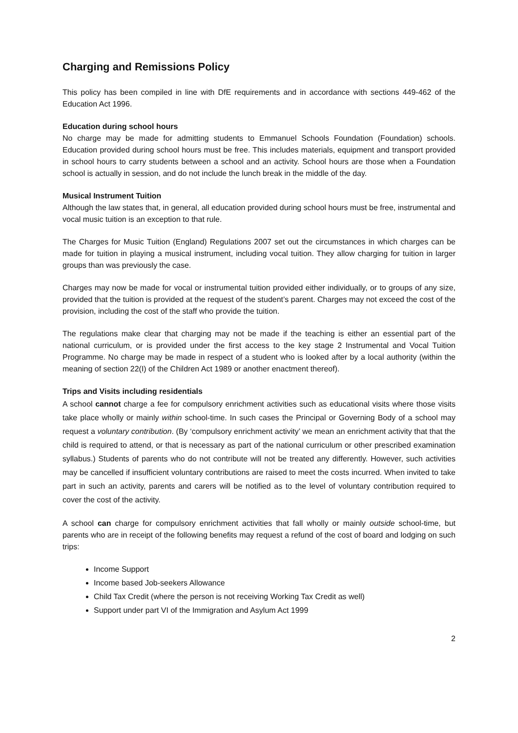Charging and Remissions Policy
This policy has been compiled in line with DfE requirements and in accordance with sections 449-462 of the Education Act 1996.
Education during school hours
No charge may be made for admitting students to Emmanuel Schools Foundation (Foundation) schools. Education provided during school hours must be free. This includes materials, equipment and transport provided in school hours to carry students between a school and an activity. School hours are those when a Foundation school is actually in session, and do not include the lunch break in the middle of the day.
Musical Instrument Tuition
Although the law states that, in general, all education provided during school hours must be free, instrumental and vocal music tuition is an exception to that rule.
The Charges for Music Tuition (England) Regulations 2007 set out the circumstances in which charges can be made for tuition in playing a musical instrument, including vocal tuition. They allow charging for tuition in larger groups than was previously the case.
Charges may now be made for vocal or instrumental tuition provided either individually, or to groups of any size, provided that the tuition is provided at the request of the student’s parent. Charges may not exceed the cost of the provision, including the cost of the staff who provide the tuition.
The regulations make clear that charging may not be made if the teaching is either an essential part of the national curriculum, or is provided under the first access to the key stage 2 Instrumental and Vocal Tuition Programme. No charge may be made in respect of a student who is looked after by a local authority (within the meaning of section 22(I) of the Children Act 1989 or another enactment thereof).
Trips and Visits including residentials
A school cannot charge a fee for compulsory enrichment activities such as educational visits where those visits take place wholly or mainly within school-time. In such cases the Principal or Governing Body of a school may request a voluntary contribution. (By ‘compulsory enrichment activity’ we mean an enrichment activity that that the child is required to attend, or that is necessary as part of the national curriculum or other prescribed examination syllabus.) Students of parents who do not contribute will not be treated any differently. However, such activities may be cancelled if insufficient voluntary contributions are raised to meet the costs incurred. When invited to take part in such an activity, parents and carers will be notified as to the level of voluntary contribution required to cover the cost of the activity.
A school can charge for compulsory enrichment activities that fall wholly or mainly outside school-time, but parents who are in receipt of the following benefits may request a refund of the cost of board and lodging on such trips:
Income Support
Income based Job-seekers Allowance
Child Tax Credit (where the person is not receiving Working Tax Credit as well)
Support under part VI of the Immigration and Asylum Act 1999
2